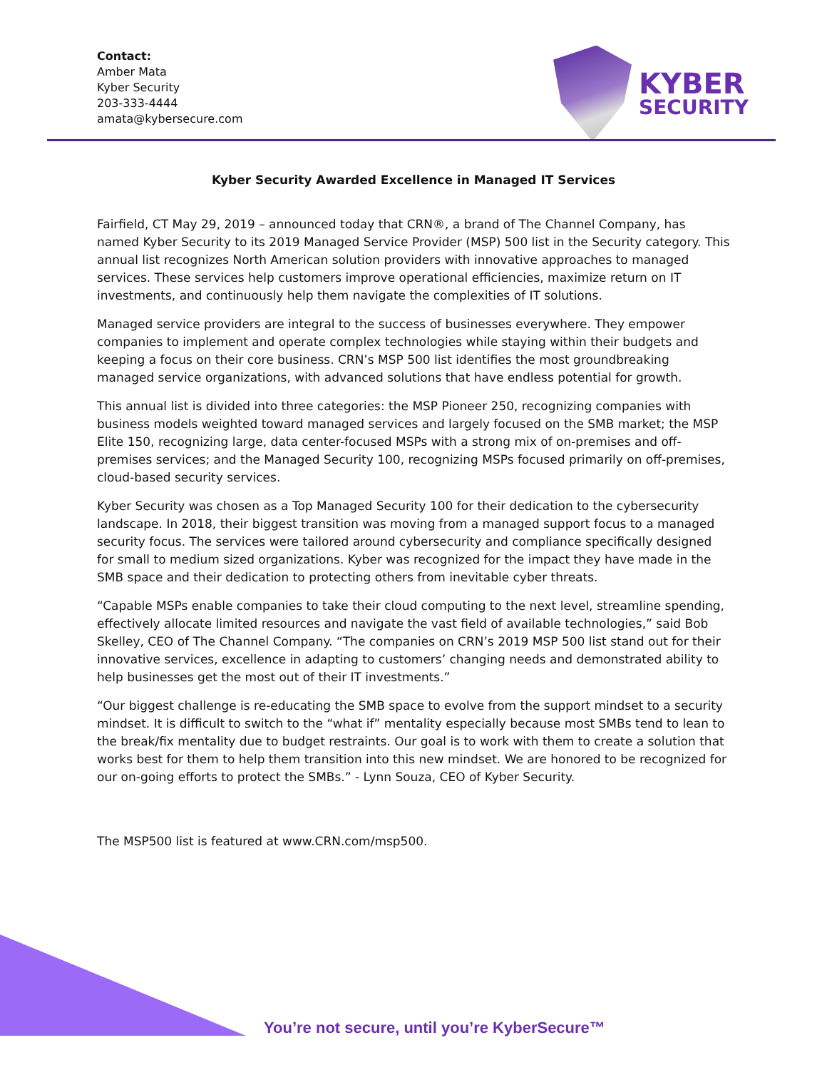Contact:
Amber Mata
Kyber Security
203-333-4444
amata@kybersecure.com
KYBER
SECURITY
Kyber Security Awarded Excellence in Managed IT Services
Fairfield, CT May 29, 2019 – announced today that CRN®, a brand of The Channel Company, has named Kyber Security to its 2019 Managed Service Provider (MSP) 500 list in the Security category. This annual list recognizes North American solution providers with innovative approaches to managed services. These services help customers improve operational efficiencies, maximize return on IT investments, and continuously help them navigate the complexities of IT solutions.
Managed service providers are integral to the success of businesses everywhere. They empower companies to implement and operate complex technologies while staying within their budgets and keeping a focus on their core business. CRN’s MSP 500 list identifies the most groundbreaking managed service organizations, with advanced solutions that have endless potential for growth.
This annual list is divided into three categories: the MSP Pioneer 250, recognizing companies with business models weighted toward managed services and largely focused on the SMB market; the MSP Elite 150, recognizing large, data center-focused MSPs with a strong mix of on-premises and off-premises services; and the Managed Security 100, recognizing MSPs focused primarily on off-premises, cloud-based security services.
Kyber Security was chosen as a Top Managed Security 100 for their dedication to the cybersecurity landscape. In 2018, their biggest transition was moving from a managed support focus to a managed security focus. The services were tailored around cybersecurity and compliance specifically designed for small to medium sized organizations. Kyber was recognized for the impact they have made in the SMB space and their dedication to protecting others from inevitable cyber threats.
“Capable MSPs enable companies to take their cloud computing to the next level, streamline spending, effectively allocate limited resources and navigate the vast field of available technologies,” said Bob Skelley, CEO of The Channel Company. “The companies on CRN’s 2019 MSP 500 list stand out for their innovative services, excellence in adapting to customers’ changing needs and demonstrated ability to help businesses get the most out of their IT investments.”
“Our biggest challenge is re-educating the SMB space to evolve from the support mindset to a security mindset. It is difficult to switch to the “what if” mentality especially because most SMBs tend to lean to the break/fix mentality due to budget restraints. Our goal is to work with them to create a solution that works best for them to help them transition into this new mindset. We are honored to be recognized for our on-going efforts to protect the SMBs.” - Lynn Souza, CEO of Kyber Security.
The MSP500 list is featured at www.CRN.com/msp500.
You’re not secure, until you’re KyberSecure™